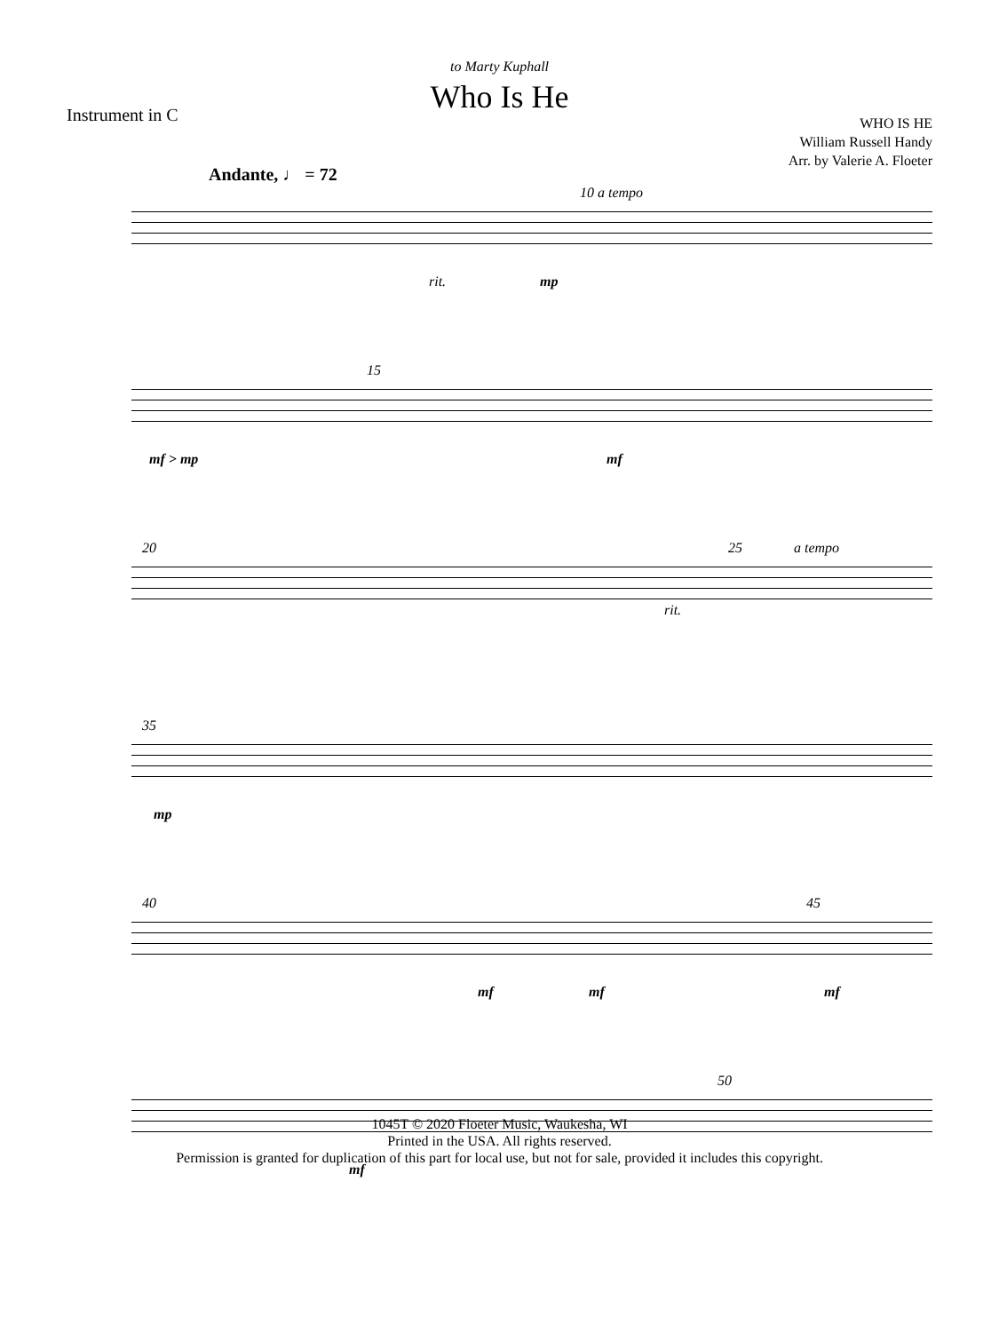to Marty Kuphall
Who Is He
Instrument in C
WHO IS HE
William Russell Handy
Arr. by Valerie A. Floeter
Andante, ♩ = 72
10 a tempo
rit. mp
15
mf > mp mf
20 25 a tempo
rit.
35
mp
40 45
mf mf mf
50
mf
1045T © 2020 Floeter Music, Waukesha, WI
Printed in the USA. All rights reserved.
Permission is granted for duplication of this part for local use, but not for sale, provided it includes this copyright.